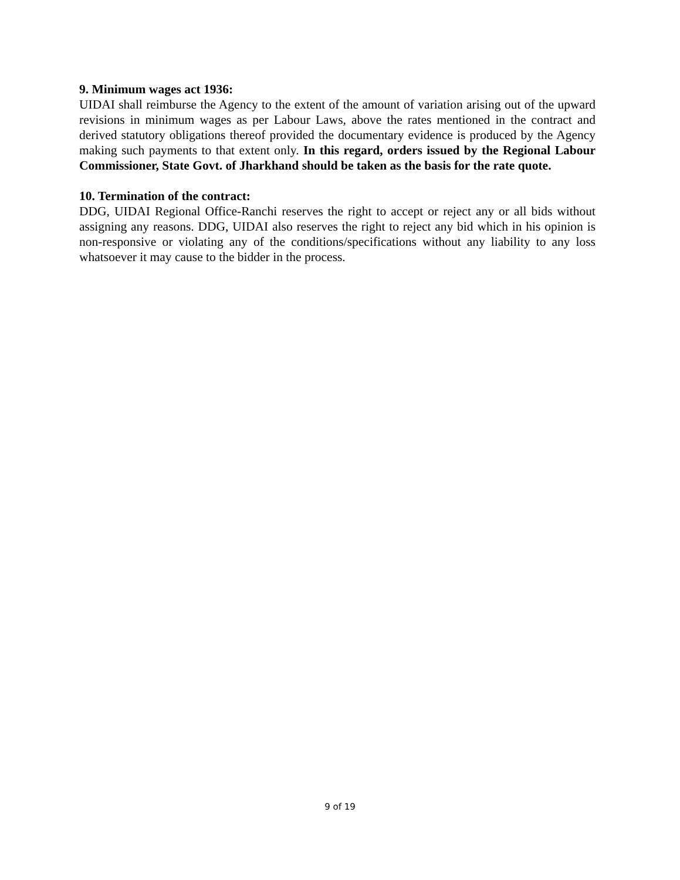9. Minimum wages act 1936:
UIDAI shall reimburse the Agency to the extent of the amount of variation arising out of the upward revisions in minimum wages as per Labour Laws, above the rates mentioned in the contract and derived statutory obligations thereof provided the documentary evidence is produced by the Agency making such payments to that extent only. In this regard, orders issued by the Regional Labour Commissioner, State Govt. of Jharkhand should be taken as the basis for the rate quote.
10. Termination of the contract:
DDG, UIDAI Regional Office-Ranchi reserves the right to accept or reject any or all bids without assigning any reasons. DDG, UIDAI also reserves the right to reject any bid which in his opinion is non-responsive or violating any of the conditions/specifications without any liability to any loss whatsoever it may cause to the bidder in the process.
9 of 19